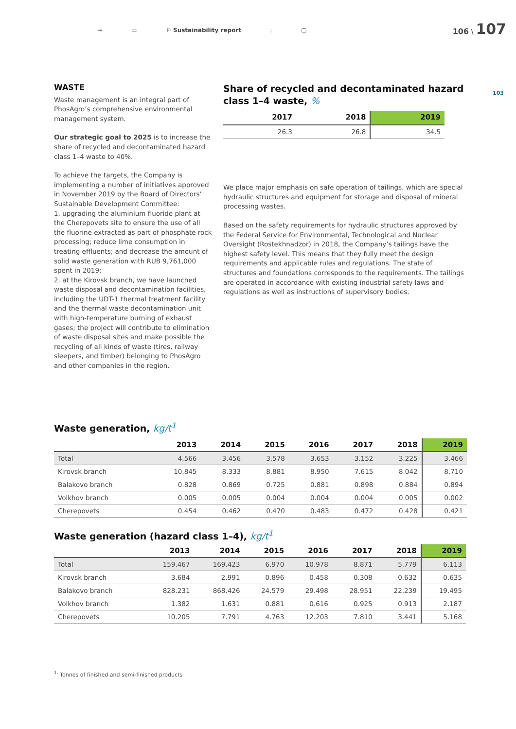→ ▭ ⚐ Sustainability report ⫶ ▢
106 \ 107
103
WASTE
Waste management is an integral part of PhosAgro’s comprehensive environmental management system.
Our strategic goal to 2025 is to increase the share of recycled and decontaminated hazard class 1–4 waste to 40%.
To achieve the targets, the Company is implementing a number of initiatives approved in November 2019 by the Board of Directors’ Sustainable Development Committee:
1. upgrading the aluminium fluoride plant at the Cherepovets site to ensure the use of all the fluorine extracted as part of phosphate rock processing; reduce lime consumption in treating effluents; and decrease the amount of solid waste generation with RUB 9,761,000 spent in 2019;
2. at the Kirovsk branch, we have launched waste disposal and decontamination facilities, including the UDT-1 thermal treatment facility and the thermal waste decontamination unit with high-temperature burning of exhaust gases; the project will contribute to elimination of waste disposal sites and make possible the recycling of all kinds of waste (tires, railway sleepers, and timber) belonging to PhosAgro and other companies in the region.
Share of recycled and decontaminated hazard class 1–4 waste, %
| 2017 | 2018 | 2019 |
| --- | --- | --- |
| 26.3 | 26.8 | 34.5 |
We place major emphasis on safe operation of tailings, which are special hydraulic structures and equipment for storage and disposal of mineral processing wastes.
Based on the safety requirements for hydraulic structures approved by the Federal Service for Environmental, Technological and Nuclear Oversight (Rostekhnadzor) in 2018, the Company’s tailings have the highest safety level. This means that they fully meet the design requirements and applicable rules and regulations. The state of structures and foundations corresponds to the requirements. The tailings are operated in accordance with existing industrial safety laws and regulations as well as instructions of supervisory bodies.
Waste generation, kg/t<sup>1</sup>
| | 2013 | 2014 | 2015 | 2016 | 2017 | 2018 | 2019 |
| --- | --- | --- | --- | --- | --- | --- | --- |
| Total | 4.566 | 3.456 | 3.578 | 3.653 | 3.152 | 3.225 | 3.466 |
| Kirovsk branch | 10.845 | 8.333 | 8.881 | 8.950 | 7.615 | 8.042 | 8.710 |
| Balakovo branch | 0.828 | 0.869 | 0.725 | 0.881 | 0.898 | 0.884 | 0.894 |
| Volkhov branch | 0.005 | 0.005 | 0.004 | 0.004 | 0.004 | 0.005 | 0.002 |
| Cherepovets | 0.454 | 0.462 | 0.470 | 0.483 | 0.472 | 0.428 | 0.421 |
Waste generation (hazard class 1–4), kg/t<sup>1</sup>
| | 2013 | 2014 | 2015 | 2016 | 2017 | 2018 | 2019 |
| --- | --- | --- | --- | --- | --- | --- | --- |
| Total | 159.467 | 169.423 | 6.970 | 10.978 | 8.871 | 5.779 | 6.113 |
| Kirovsk branch | 3.684 | 2.991 | 0.896 | 0.458 | 0.308 | 0.632 | 0.635 |
| Balakovo branch | 828.231 | 868.426 | 24.579 | 29.498 | 28.951 | 22.239 | 19.495 |
| Volkhov branch | 1.382 | 1.631 | 0.881 | 0.616 | 0.925 | 0.913 | 2.187 |
| Cherepovets | 10.205 | 7.791 | 4.763 | 12.203 | 7.810 | 3.441 | 5.168 |
<sup>1.</sup> Tonnes of finished and semi-finished products